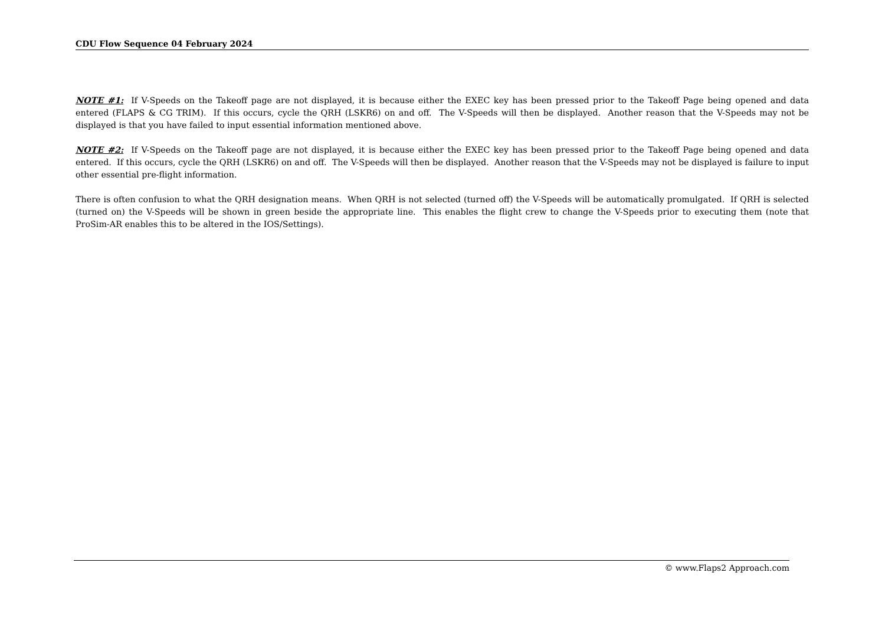CDU Flow Sequence 04 February 2024
NOTE #1: If V-Speeds on the Takeoff page are not displayed, it is because either the EXEC key has been pressed prior to the Takeoff Page being opened and data entered (FLAPS & CG TRIM). If this occurs, cycle the QRH (LSKR6) on and off. The V-Speeds will then be displayed. Another reason that the V-Speeds may not be displayed is that you have failed to input essential information mentioned above.
NOTE #2: If V-Speeds on the Takeoff page are not displayed, it is because either the EXEC key has been pressed prior to the Takeoff Page being opened and data entered. If this occurs, cycle the QRH (LSKR6) on and off. The V-Speeds will then be displayed. Another reason that the V-Speeds may not be displayed is failure to input other essential pre-flight information.
There is often confusion to what the QRH designation means. When QRH is not selected (turned off) the V-Speeds will be automatically promulgated. If QRH is selected (turned on) the V-Speeds will be shown in green beside the appropriate line. This enables the flight crew to change the V-Speeds prior to executing them (note that ProSim-AR enables this to be altered in the IOS/Settings).
© www.Flaps2 Approach.com